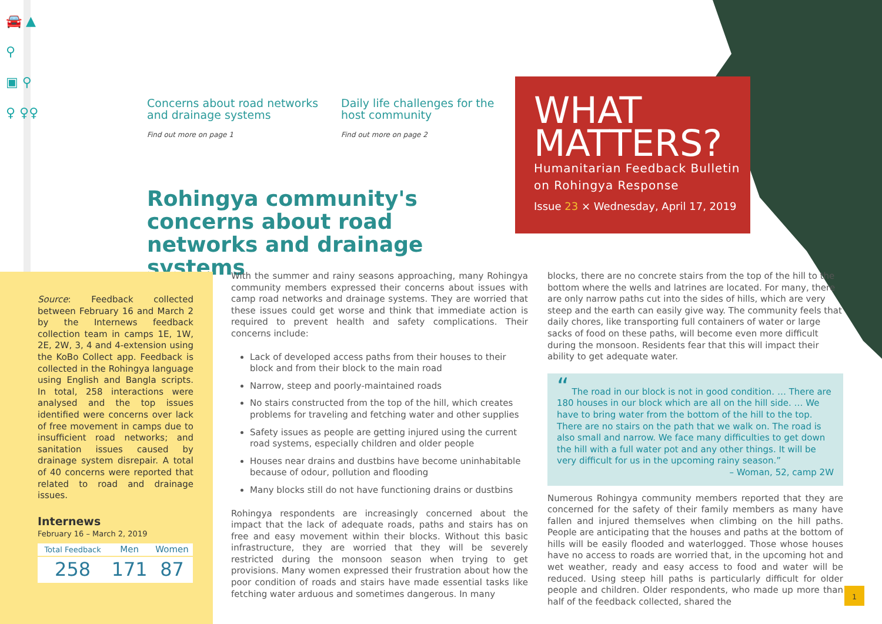🚘 ▲
⚲
▣ ⚲
♀ ♀♀
Concerns about road networks and drainage systems
Find out more on page 1
Daily life challenges for the host community
Find out more on page 2
Rohingya community's concerns about road networks and drainage systems
WHAT
MATTERS?
Humanitarian Feedback Bulletin
on Rohingya Response
Issue 23 × Wednesday, April 17, 2019
Source: Feedback collected between February 16 and March 2 by the Internews feedback collection team in camps 1E, 1W, 2E, 2W, 3, 4 and 4-extension using the KoBo Collect app. Feedback is collected in the Rohingya language using English and Bangla scripts. In total, 258 interactions were analysed and the top issues identified were concerns over lack of free movement in camps due to insufficient road networks; and sanitation issues caused by drainage system disrepair. A total of 40 concerns were reported that related to road and drainage issues.
Internews
February 16 – March 2, 2019
| Total Feedback | Men | Women |
| 258 | 171 | 87 |
With the summer and rainy seasons approaching, many Rohingya community members expressed their concerns about issues with camp road networks and drainage systems. They are worried that these issues could get worse and think that immediate action is required to prevent health and safety complications. Their concerns include:
Lack of developed access paths from their houses to their block and from their block to the main road
Narrow, steep and poorly-maintained roads
No stairs constructed from the top of the hill, which creates problems for traveling and fetching water and other supplies
Safety issues as people are getting injured using the current road systems, especially children and older people
Houses near drains and dustbins have become uninhabitable because of odour, pollution and flooding
Many blocks still do not have functioning drains or dustbins
Rohingya respondents are increasingly concerned about the impact that the lack of adequate roads, paths and stairs has on free and easy movement within their blocks. Without this basic infrastructure, they are worried that they will be severely restricted during the monsoon season when trying to get provisions. Many women expressed their frustration about how the poor condition of roads and stairs have made essential tasks like fetching water arduous and sometimes dangerous. In many
blocks, there are no concrete stairs from the top of the hill to the bottom where the wells and latrines are located. For many, there are only narrow paths cut into the sides of hills, which are very steep and the earth can easily give way. The community feels that daily chores, like transporting full containers of water or large sacks of food on these paths, will become even more difficult during the monsoon. Residents fear that this will impact their ability to get adequate water.
“ The road in our block is not in good condition. … There are 180 houses in our block which are all on the hill side. … We have to bring water from the bottom of the hill to the top. There are no stairs on the path that we walk on. The road is also small and narrow. We face many difficulties to get down the hill with a full water pot and any other things. It will be very difficult for us in the upcoming rainy season.”
– Woman, 52, camp 2W
Numerous Rohingya community members reported that they are concerned for the safety of their family members as many have fallen and injured themselves when climbing on the hill paths. People are anticipating that the houses and paths at the bottom of hills will be easily flooded and waterlogged. Those whose houses have no access to roads are worried that, in the upcoming hot and wet weather, ready and easy access to food and water will be reduced. Using steep hill paths is particularly difficult for older people and children. Older respondents, who made up more than half of the feedback collected, shared the
1